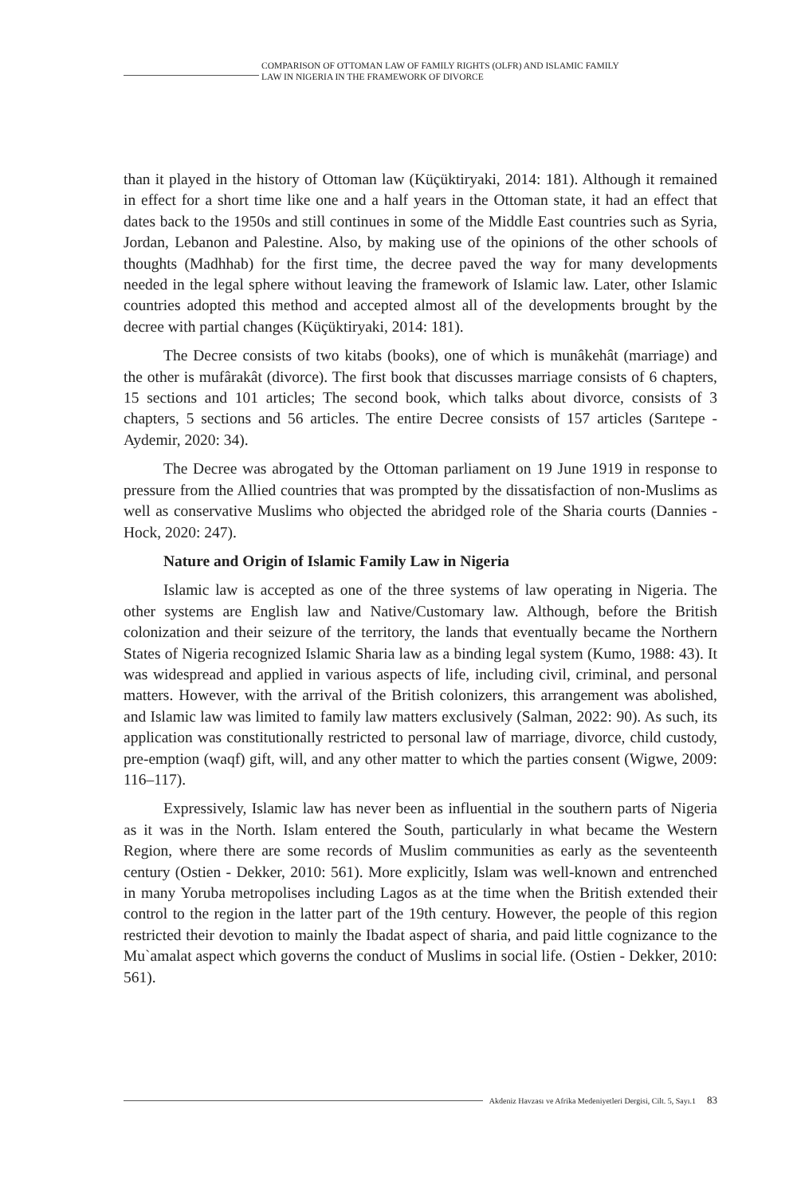COMPARISON OF OTTOMAN LAW OF FAMILY RIGHTS (OLFR) AND ISLAMIC FAMILY
LAW IN NIGERIA IN THE FRAMEWORK OF DIVORCE
than it played in the history of Ottoman law (Küçüktiryaki, 2014: 181). Although it remained in effect for a short time like one and a half years in the Ottoman state, it had an effect that dates back to the 1950s and still continues in some of the Middle East countries such as Syria, Jordan, Lebanon and Palestine. Also, by making use of the opinions of the other schools of thoughts (Madhhab) for the first time, the decree paved the way for many developments needed in the legal sphere without leaving the framework of Islamic law. Later, other Islamic countries adopted this method and accepted almost all of the developments brought by the decree with partial changes (Küçüktiryaki, 2014: 181).
The Decree consists of two kitabs (books), one of which is munâkehât (marriage) and the other is mufârakât (divorce). The first book that discusses marriage consists of 6 chapters, 15 sections and 101 articles; The second book, which talks about divorce, consists of 3 chapters, 5 sections and 56 articles. The entire Decree consists of 157 articles (Sarıtepe - Aydemir, 2020: 34).
The Decree was abrogated by the Ottoman parliament on 19 June 1919 in response to pressure from the Allied countries that was prompted by the dissatisfaction of non-Muslims as well as conservative Muslims who objected the abridged role of the Sharia courts (Dannies - Hock, 2020: 247).
Nature and Origin of Islamic Family Law in Nigeria
Islamic law is accepted as one of the three systems of law operating in Nigeria. The other systems are English law and Native/Customary law. Although, before the British colonization and their seizure of the territory, the lands that eventually became the Northern States of Nigeria recognized Islamic Sharia law as a binding legal system (Kumo, 1988: 43). It was widespread and applied in various aspects of life, including civil, criminal, and personal matters. However, with the arrival of the British colonizers, this arrangement was abolished, and Islamic law was limited to family law matters exclusively (Salman, 2022: 90). As such, its application was constitutionally restricted to personal law of marriage, divorce, child custody, pre-emption (waqf) gift, will, and any other matter to which the parties consent (Wigwe, 2009: 116–117).
Expressively, Islamic law has never been as influential in the southern parts of Nigeria as it was in the North. Islam entered the South, particularly in what became the Western Region, where there are some records of Muslim communities as early as the seventeenth century (Ostien - Dekker, 2010: 561). More explicitly, Islam was well-known and entrenched in many Yoruba metropolises including Lagos as at the time when the British extended their control to the region in the latter part of the 19th century. However, the people of this region restricted their devotion to mainly the Ibadat aspect of sharia, and paid little cognizance to the Mu`amalat aspect which governs the conduct of Muslims in social life. (Ostien - Dekker, 2010: 561).
Akdeniz Havzası ve Afrika Medeniyetleri Dergisi, Cilt. 5, Sayı.1 83